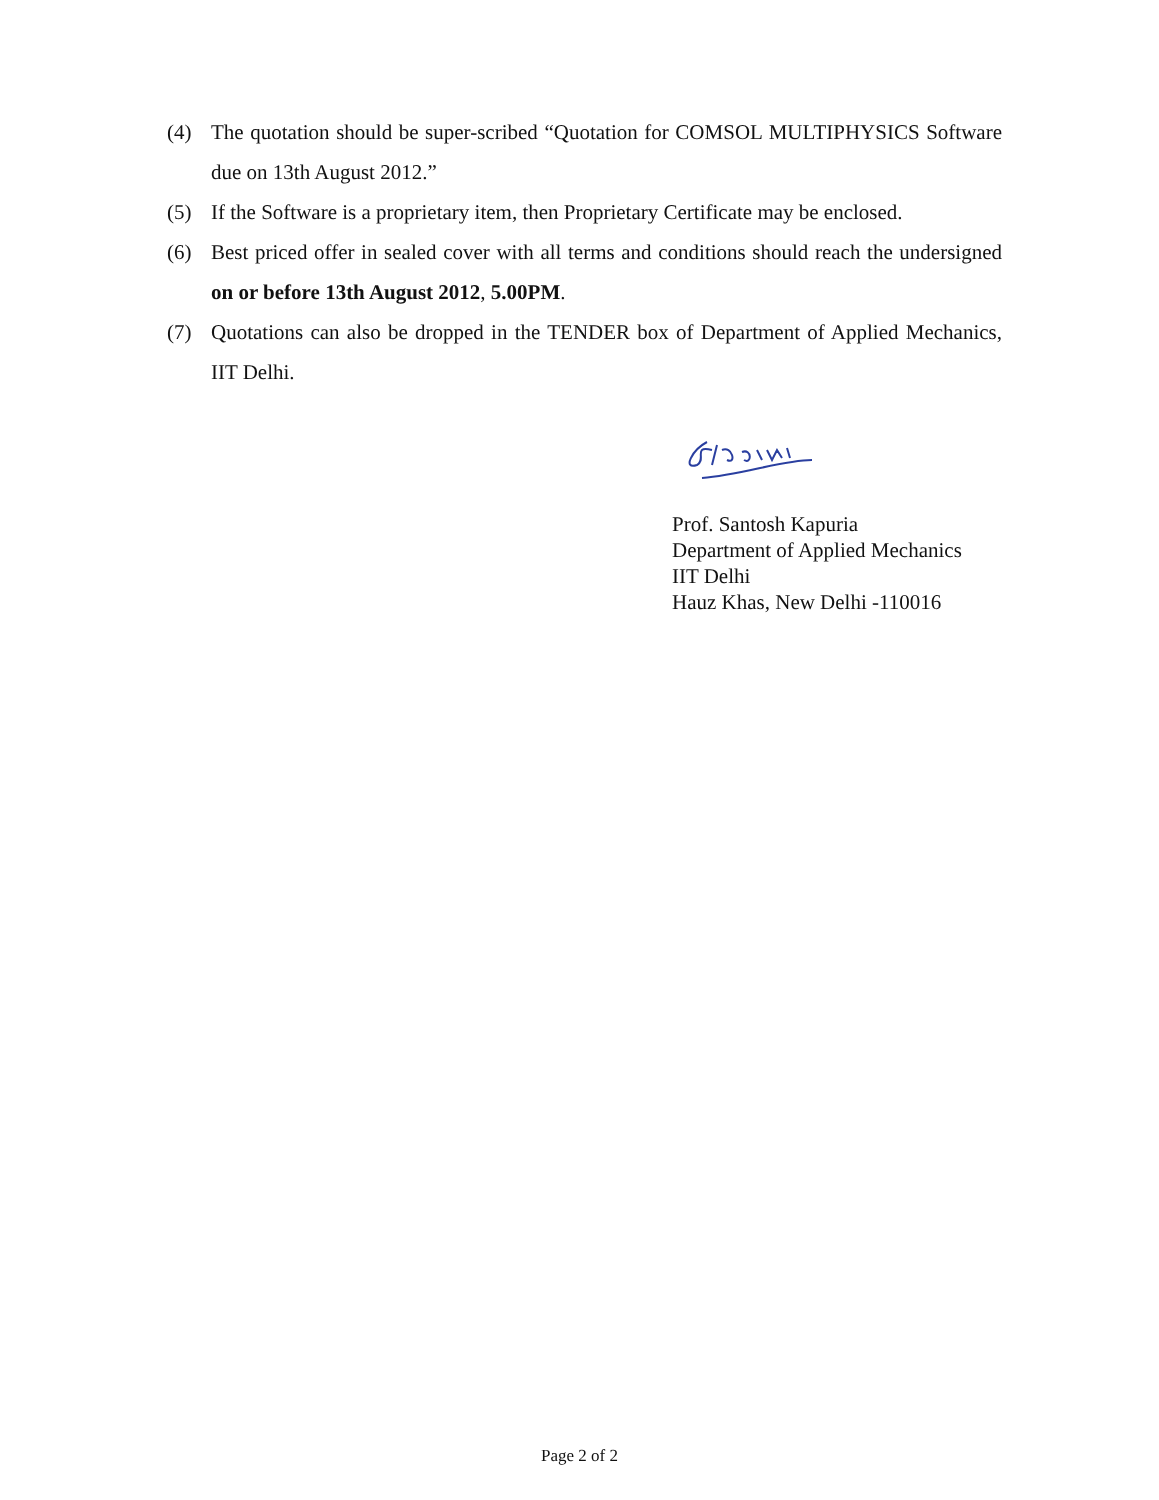(4) The quotation should be super-scribed “Quotation for COMSOL MULTIPHYSICS Software due on 13th August 2012.”
(5) If the Software is a proprietary item, then Proprietary Certificate may be enclosed.
(6) Best priced offer in sealed cover with all terms and conditions should reach the undersigned on or before 13th August 2012, 5.00PM.
(7) Quotations can also be dropped in the TENDER box of Department of Applied Mechanics, IIT Delhi.
Prof. Santosh Kapuria
Department of Applied Mechanics
IIT Delhi
Hauz Khas, New Delhi -110016
Page 2 of 2